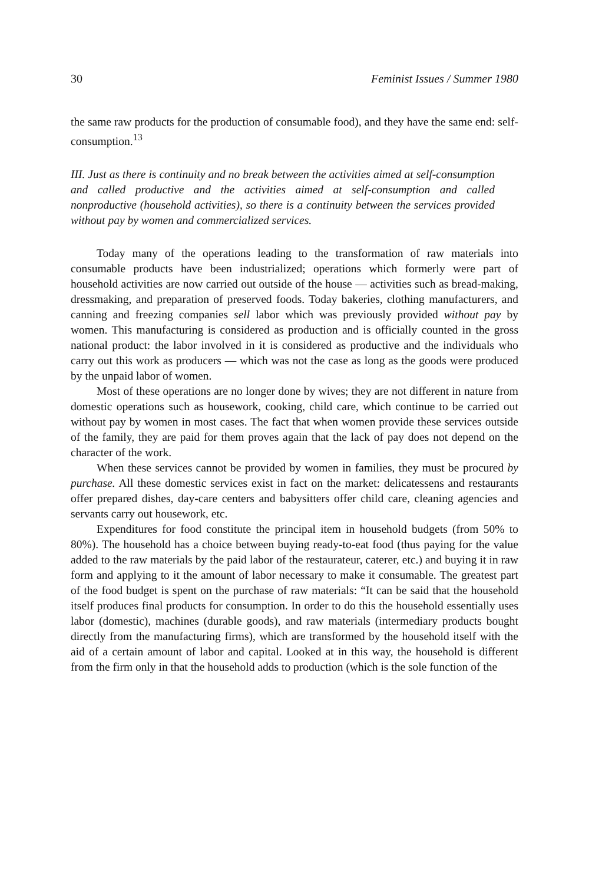30 Feminist Issues / Summer 1980
the same raw products for the production of consumable food), and they have the same end: self-consumption.<sup>13</sup>
III. Just as there is continuity and no break between the activities aimed at self-consumption and called productive and the activities aimed at self-consumption and called nonproductive (household activities), so there is a continuity between the services provided without pay by women and commercialized services.
Today many of the operations leading to the transformation of raw materials into consumable products have been industrialized; operations which formerly were part of household activities are now carried out outside of the house — activities such as bread-making, dressmaking, and preparation of preserved foods. Today bakeries, clothing manufacturers, and canning and freezing companies sell labor which was previously provided without pay by women. This manufacturing is considered as production and is officially counted in the gross national product: the labor involved in it is considered as productive and the individuals who carry out this work as producers — which was not the case as long as the goods were produced by the unpaid labor of women.
Most of these operations are no longer done by wives; they are not different in nature from domestic operations such as housework, cooking, child care, which continue to be carried out without pay by women in most cases. The fact that when women provide these services outside of the family, they are paid for them proves again that the lack of pay does not depend on the character of the work.
When these services cannot be provided by women in families, they must be procured by purchase. All these domestic services exist in fact on the market: delicatessens and restaurants offer prepared dishes, day-care centers and babysitters offer child care, cleaning agencies and servants carry out housework, etc.
Expenditures for food constitute the principal item in household budgets (from 50% to 80%). The household has a choice between buying ready-to-eat food (thus paying for the value added to the raw materials by the paid labor of the restaurateur, caterer, etc.) and buying it in raw form and applying to it the amount of labor necessary to make it consumable. The greatest part of the food budget is spent on the purchase of raw materials: “It can be said that the household itself produces final products for consumption. In order to do this the household essentially uses labor (domestic), machines (durable goods), and raw materials (intermediary products bought directly from the manufacturing firms), which are transformed by the household itself with the aid of a certain amount of labor and capital. Looked at in this way, the household is different from the firm only in that the household adds to production (which is the sole function of the